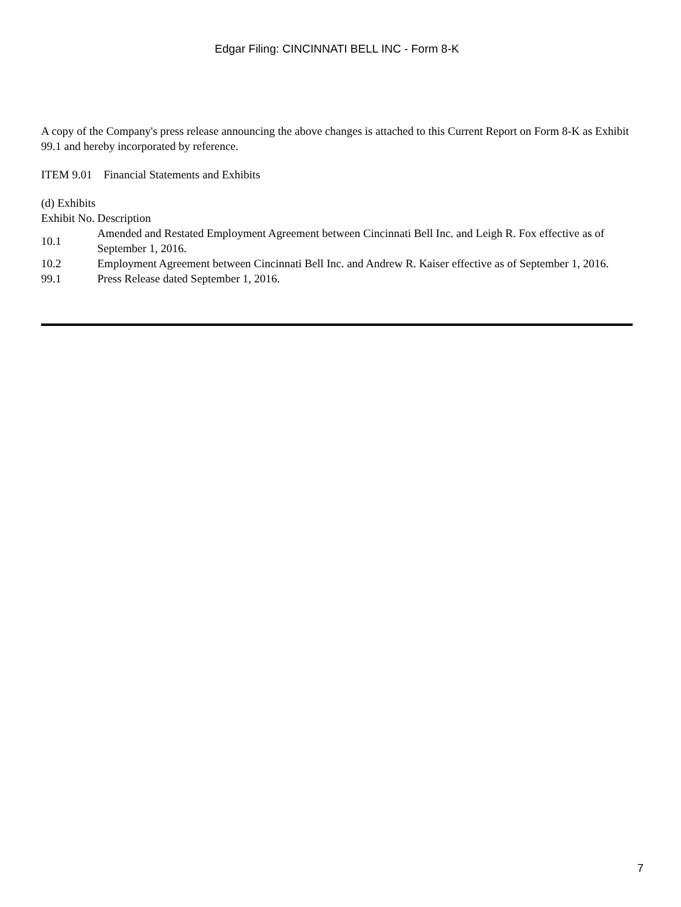Edgar Filing: CINCINNATI BELL INC - Form 8-K
A copy of the Company's press release announcing the above changes is attached to this Current Report on Form 8-K as Exhibit 99.1 and hereby incorporated by reference.
ITEM 9.01 Financial Statements and Exhibits
(d) Exhibits
| Exhibit No. | Description |
| 10.1 | Amended and Restated Employment Agreement between Cincinnati Bell Inc. and Leigh R. Fox effective as of September 1, 2016. |
| 10.2 | Employment Agreement between Cincinnati Bell Inc. and Andrew R. Kaiser effective as of September 1, 2016. |
| 99.1 | Press Release dated September 1, 2016. |
7